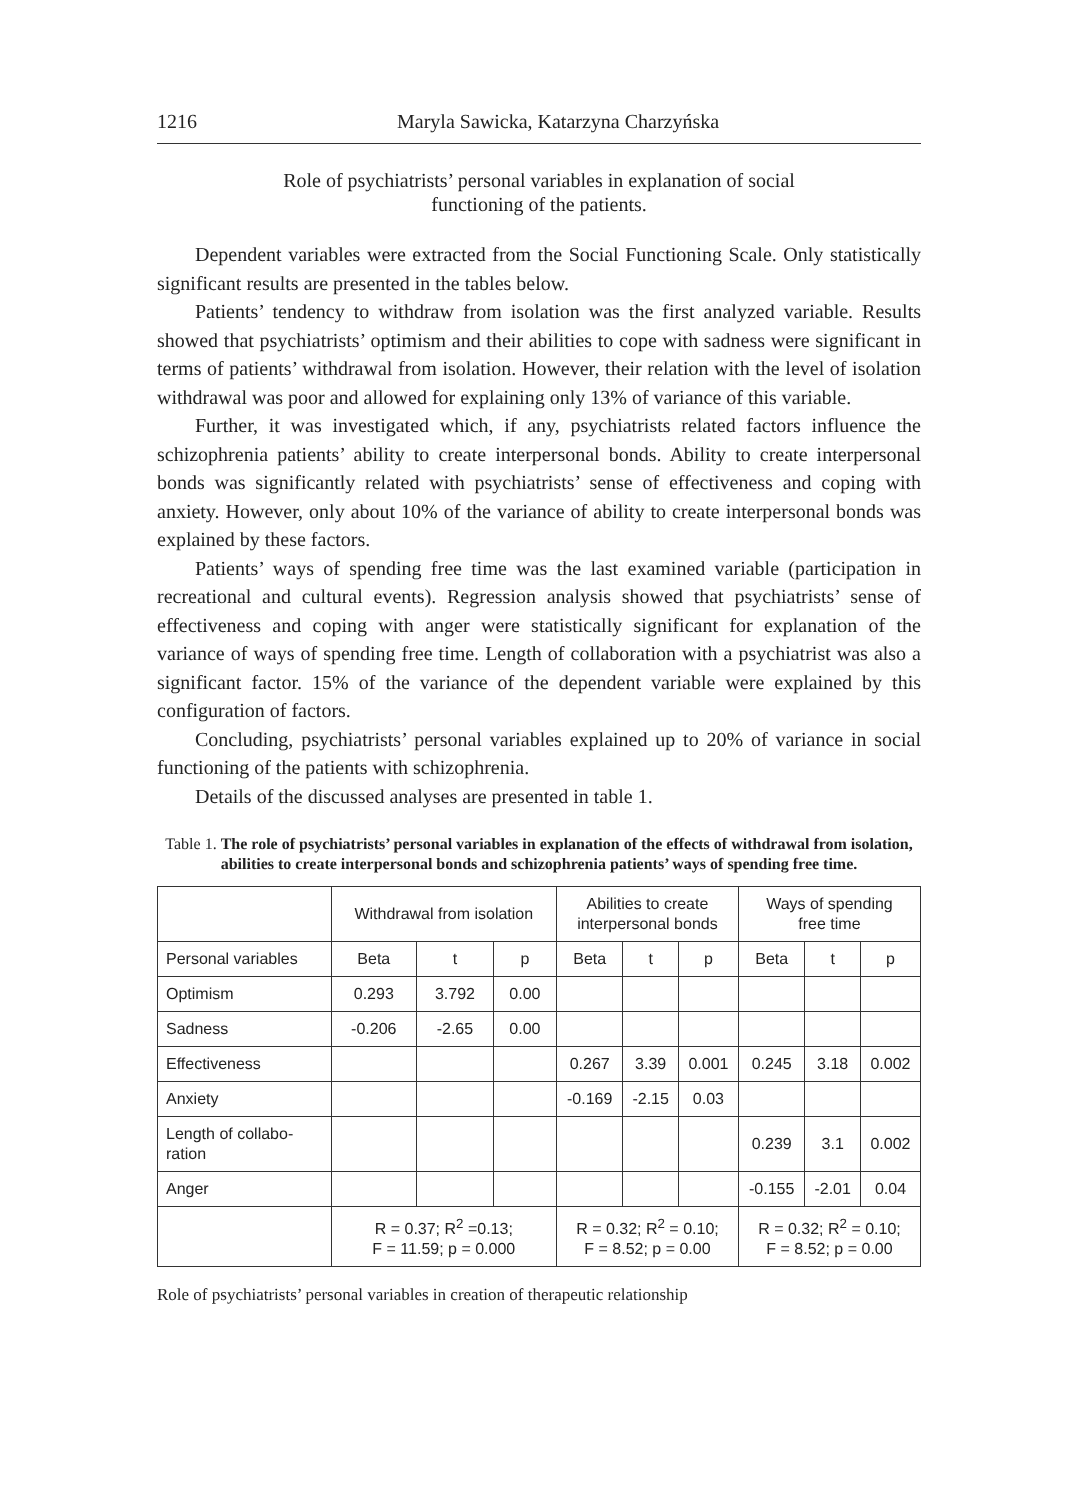1216 Maryla Sawicka, Katarzyna Charzyńska
Role of psychiatrists’ personal variables in explanation of social
functioning of the patients.
Dependent variables were extracted from the Social Functioning Scale. Only statistically significant results are presented in the tables below.
Patients’ tendency to withdraw from isolation was the first analyzed variable. Results showed that psychiatrists’ optimism and their abilities to cope with sadness were significant in terms of patients’ withdrawal from isolation. However, their relation with the level of isolation withdrawal was poor and allowed for explaining only 13% of variance of this variable.
Further, it was investigated which, if any, psychiatrists related factors influence the schizophrenia patients’ ability to create interpersonal bonds. Ability to create interpersonal bonds was significantly related with psychiatrists’ sense of effectiveness and coping with anxiety. However, only about 10% of the variance of ability to create interpersonal bonds was explained by these factors.
Patients’ ways of spending free time was the last examined variable (participation in recreational and cultural events). Regression analysis showed that psychiatrists’ sense of effectiveness and coping with anger were statistically significant for explanation of the variance of ways of spending free time. Length of collaboration with a psychiatrist was also a significant factor. 15% of the variance of the dependent variable were explained by this configuration of factors.
Concluding, psychiatrists’ personal variables explained up to 20% of variance in social functioning of the patients with schizophrenia.
Details of the discussed analyses are presented in table 1.
Table 1. The role of psychiatrists’ personal variables in explanation of the effects of withdrawal from isolation, abilities to create interpersonal bonds and schizophrenia patients’ ways of spending free time.
| | Withdrawal from isolation | | | Abilities to create interpersonal bonds | | | Ways of spending free time | | |
| --- | --- | --- | --- | --- | --- | --- | --- | --- | --- |
| Personal variables | Beta | t | p | Beta | t | p | Beta | t | p |
| Optimism | 0.293 | 3.792 | 0.00 | | | | | | |
| Sadness | -0.206 | -2.65 | 0.00 | | | | | | |
| Effectiveness | | | | 0.267 | 3.39 | 0.001 | 0.245 | 3.18 | 0.002 |
| Anxiety | | | | -0.169 | -2.15 | 0.03 | | | |
| Length of collabo- ration | | | | | | | 0.239 | 3.1 | 0.002 |
| Anger | | | | | | | -0.155 | -2.01 | 0.04 |
| | R = 0.37; R<sup>2</sup> =0.13; F = 11.59; p = 0.000 | | | R = 0.32; R<sup>2</sup> = 0.10; F = 8.52; p = 0.00 | | | R = 0.32; R<sup>2</sup> = 0.10; F = 8.52; p = 0.00 | | |
Role of psychiatrists’ personal variables in creation of therapeutic relationship